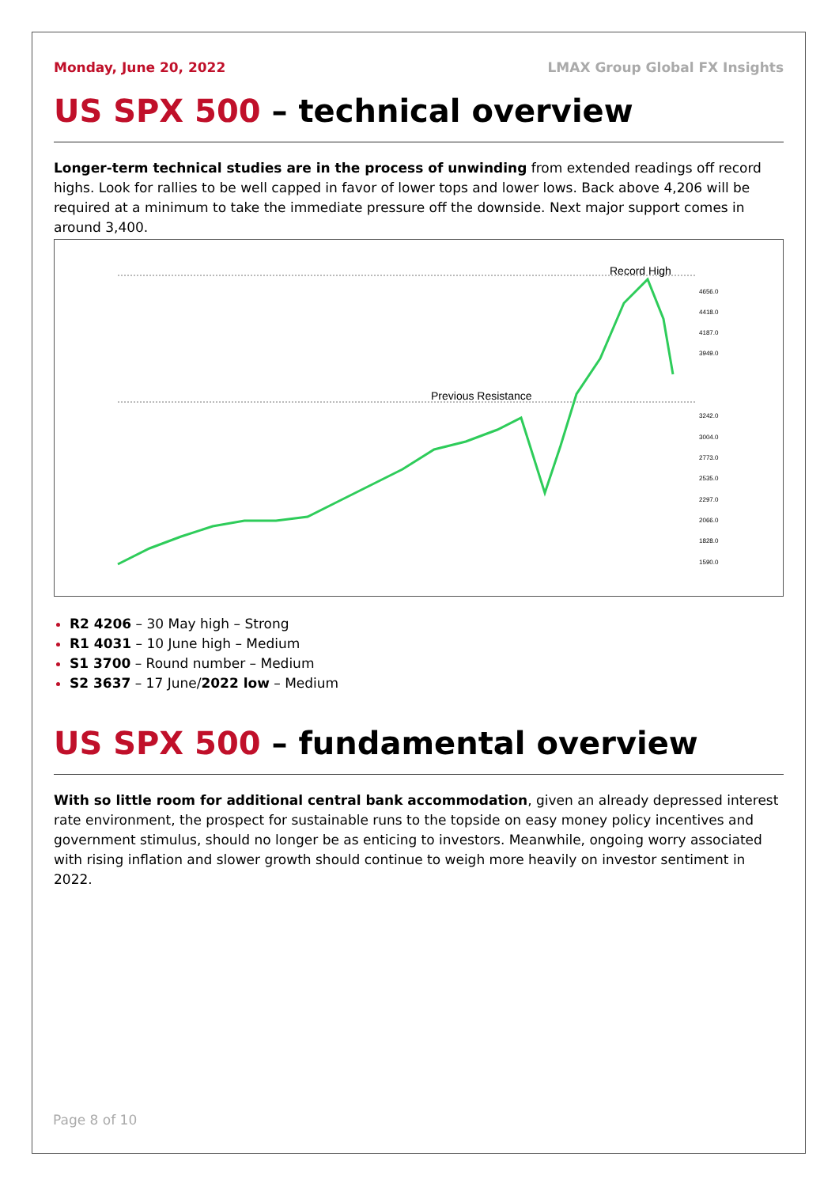Monday, June 20, 2022 LMAX Group Global FX Insights
US SPX 500 – technical overview
Longer-term technical studies are in the process of unwinding from extended readings off record highs. Look for rallies to be well capped in favor of lower tops and lower lows. Back above 4,206 will be required at a minimum to take the immediate pressure off the downside. Next major support comes in around 3,400.
Record High
Previous Resistance
4656.0
4418.0
4187.0
3949.0
3242.0
3004.0
2773.0
2535.0
2297.0
2066.0
1828.0
1590.0
R2 4206 – 30 May high – Strong
R1 4031 – 10 June high – Medium
S1 3700 – Round number – Medium
S2 3637 – 17 June/2022 low – Medium
US SPX 500 – fundamental overview
With so little room for additional central bank accommodation, given an already depressed interest rate environment, the prospect for sustainable runs to the topside on easy money policy incentives and government stimulus, should no longer be as enticing to investors. Meanwhile, ongoing worry associated with rising inflation and slower growth should continue to weigh more heavily on investor sentiment in 2022.
Page 8 of 10